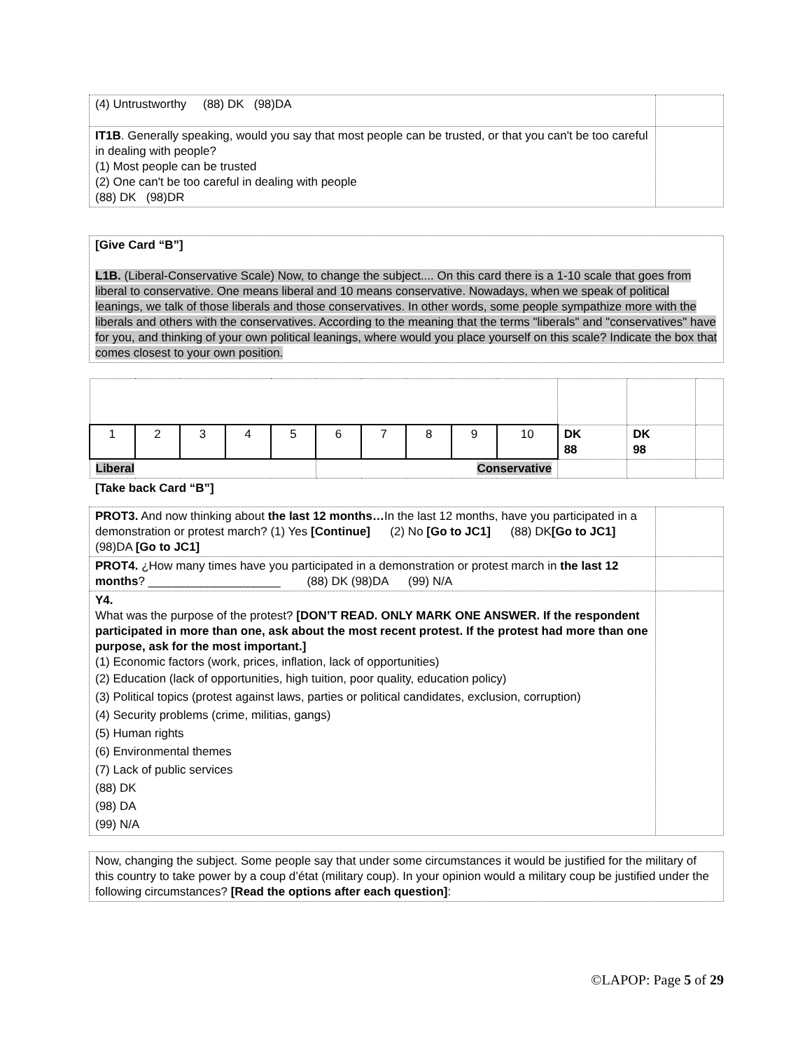| (4) Untrustworthy (88) DK (98)DA | |
| IT1B . Generally speaking, would you say that most people can be trusted, or that you can't be too careful in dealing with people? (1) Most people can be trusted (2) One can't be too careful in dealing with people (88) DK (98)DR | |
| [Give Card “B”] L1B. (Liberal-Conservative Scale) Now, to change the subject.... On this card there is a 1-10 scale that goes from liberal to conservative. One means liberal and 10 means conservative. Nowadays, when we speak of political leanings, we talk of those liberals and those conservatives. In other words, some people sympathize more with the liberals and others with the conservatives. According to the meaning that the terms "liberals" and "conservatives" have for you, and thinking of your own political leanings, where would you place yourself on this scale? Indicate the box that comes closest to your own position. |
| 1 | 2 | 3 | 4 | 5 | 6 | 7 | 8 | 9 | 10 | DK 88 | DK 98 | |
| Liberal | | | | | Conservative | | | | | | | |
[Take back Card “B”]
| PROT3. And now thinking about the last 12 months… In the last 12 months, have you participated in a demonstration or protest march? (1) Yes [Continue] (2) No [Go to JC1] (88) DK [Go to JC1] (98)DA [Go to JC1] | |
| PROT4. ¿How many times have you participated in a demonstration or protest march in the last 12 months ? ____________________ (88) DK (98)DA (99) N/A | |
| Y4. What was the purpose of the protest? [DON’T READ. ONLY MARK ONE ANSWER. If the respondent participated in more than one, ask about the most recent protest. If the protest had more than one purpose, ask for the most important.] (1) Economic factors (work, prices, inflation, lack of opportunities) (2) Education (lack of opportunities, high tuition, poor quality, education policy) (3) Political topics (protest against laws, parties or political candidates, exclusion, corruption) (4) Security problems (crime, militias, gangs) (5) Human rights (6) Environmental themes (7) Lack of public services (88) DK (98) DA (99) N/A | |
| Now, changing the subject. Some people say that under some circumstances it would be justified for the military of this country to take power by a coup d’état (military coup). In your opinion would a military coup be justified under the following circumstances? [Read the options after each question] : |
©LAPOP: Page 5 of 29